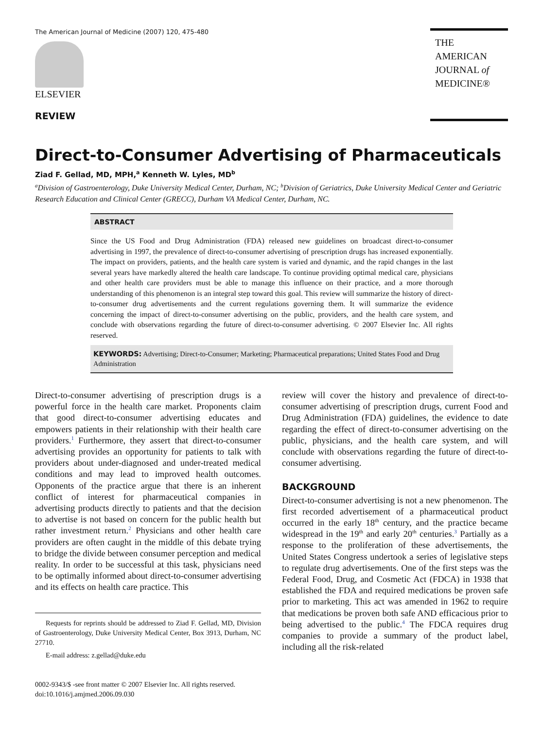The American Journal of Medicine (2007) 120, 475-480
ELSEVIER
REVIEW
THE AMERICAN
JOURNAL of
MEDICINE®
Direct-to-Consumer Advertising of Pharmaceuticals
Ziad F. Gellad, MD, MPH,<sup>a</sup> Kenneth W. Lyles, MD<sup>b</sup>
<sup>a</sup> Division of Gastroenterology, Duke University Medical Center, Durham, NC; <sup>b</sup>Division of Geriatrics, Duke University Medical Center and Geriatric Research Education and Clinical Center (GRECC), Durham VA Medical Center, Durham, NC.
ABSTRACT
Since the US Food and Drug Administration (FDA) released new guidelines on broadcast direct-to-consumer advertising in 1997, the prevalence of direct-to-consumer advertising of prescription drugs has increased exponentially. The impact on providers, patients, and the health care system is varied and dynamic, and the rapid changes in the last several years have markedly altered the health care landscape. To continue providing optimal medical care, physicians and other health care providers must be able to manage this influence on their practice, and a more thorough understanding of this phenomenon is an integral step toward this goal. This review will summarize the history of direct-to-consumer drug advertisements and the current regulations governing them. It will summarize the evidence concerning the impact of direct-to-consumer advertising on the public, providers, and the health care system, and conclude with observations regarding the future of direct-to-consumer advertising. © 2007 Elsevier Inc. All rights reserved.
KEYWORDS: Advertising; Direct-to-Consumer; Marketing; Pharmaceutical preparations; United States Food and Drug Administration
Direct-to-consumer advertising of prescription drugs is a powerful force in the health care market. Proponents claim that good direct-to-consumer advertising educates and empowers patients in their relationship with their health care providers.<sup>1</sup> Furthermore, they assert that direct-to-consumer advertising provides an opportunity for patients to talk with providers about under-diagnosed and under-treated medical conditions and may lead to improved health outcomes. Opponents of the practice argue that there is an inherent conflict of interest for pharmaceutical companies in advertising products directly to patients and that the decision to advertise is not based on concern for the public health but rather investment return.<sup>2</sup> Physicians and other health care providers are often caught in the middle of this debate trying to bridge the divide between consumer perception and medical reality. In order to be successful at this task, physicians need to be optimally informed about direct-to-consumer advertising and its effects on health care practice. This
Requests for reprints should be addressed to Ziad F. Gellad, MD, Division of Gastroenterology, Duke University Medical Center, Box 3913, Durham, NC 27710.
E-mail address: z.gellad@duke.edu
0002-9343/$ -see front matter © 2007 Elsevier Inc. All rights reserved.
doi:10.1016/j.amjmed.2006.09.030
review will cover the history and prevalence of direct-to-consumer advertising of prescription drugs, current Food and Drug Administration (FDA) guidelines, the evidence to date regarding the effect of direct-to-consumer advertising on the public, physicians, and the health care system, and will conclude with observations regarding the future of direct-to-consumer advertising.
BACKGROUND
Direct-to-consumer advertising is not a new phenomenon. The first recorded advertisement of a pharmaceutical product occurred in the early 18<sup>th</sup> century, and the practice became widespread in the 19<sup>th</sup> and early 20<sup>th</sup> centuries.<sup>3</sup> Partially as a response to the proliferation of these advertisements, the United States Congress undertook a series of legislative steps to regulate drug advertisements. One of the first steps was the Federal Food, Drug, and Cosmetic Act (FDCA) in 1938 that established the FDA and required medications be proven safe prior to marketing. This act was amended in 1962 to require that medications be proven both safe AND efficacious prior to being advertised to the public.<sup>4</sup> The FDCA requires drug companies to provide a summary of the product label, including all the risk-related